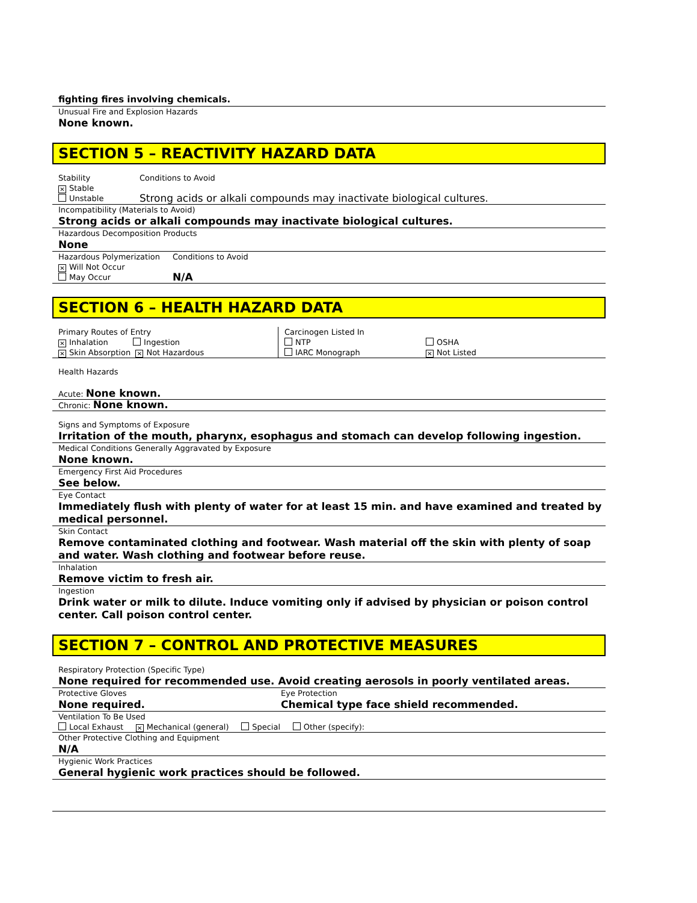fighting fires involving chemicals.
Unusual Fire and Explosion Hazards
None known.
SECTION 5 – REACTIVITY HAZARD DATA
Stability
✕ Stable
Unstable
Conditions to Avoid
Strong acids or alkali compounds may inactivate biological cultures.
Incompatibility (Materials to Avoid)
Strong acids or alkali compounds may inactivate biological cultures.
Hazardous Decomposition Products
None
Hazardous Polymerization
✕ Will Not Occur
May Occur
Conditions to Avoid
N/A
SECTION 6 – HEALTH HAZARD DATA
Primary Routes of Entry
✕ Inhalation Ingestion
✕ Skin Absorption ✕ Not Hazardous
Carcinogen Listed In
NTP
IARC Monograph
OSHA
✕ Not Listed
Health Hazards
Acute: None known.
Chronic: None known.
Signs and Symptoms of Exposure
Irritation of the mouth, pharynx, esophagus and stomach can develop following ingestion.
Medical Conditions Generally Aggravated by Exposure
None known.
Emergency First Aid Procedures
See below.
Eye Contact
Immediately flush with plenty of water for at least 15 min. and have examined and treated by medical personnel.
Skin Contact
Remove contaminated clothing and footwear. Wash material off the skin with plenty of soap and water. Wash clothing and footwear before reuse.
Inhalation
Remove victim to fresh air.
Ingestion
Drink water or milk to dilute. Induce vomiting only if advised by physician or poison control center. Call poison control center.
SECTION 7 – CONTROL AND PROTECTIVE MEASURES
Respiratory Protection (Specific Type)
None required for recommended use. Avoid creating aerosols in poorly ventilated areas.
Protective Gloves
None required.
Eye Protection
Chemical type face shield recommended.
Ventilation To Be Used
Local Exhaust ✕ Mechanical (general) Special Other (specify):
Other Protective Clothing and Equipment
N/A
Hygienic Work Practices
General hygienic work practices should be followed.